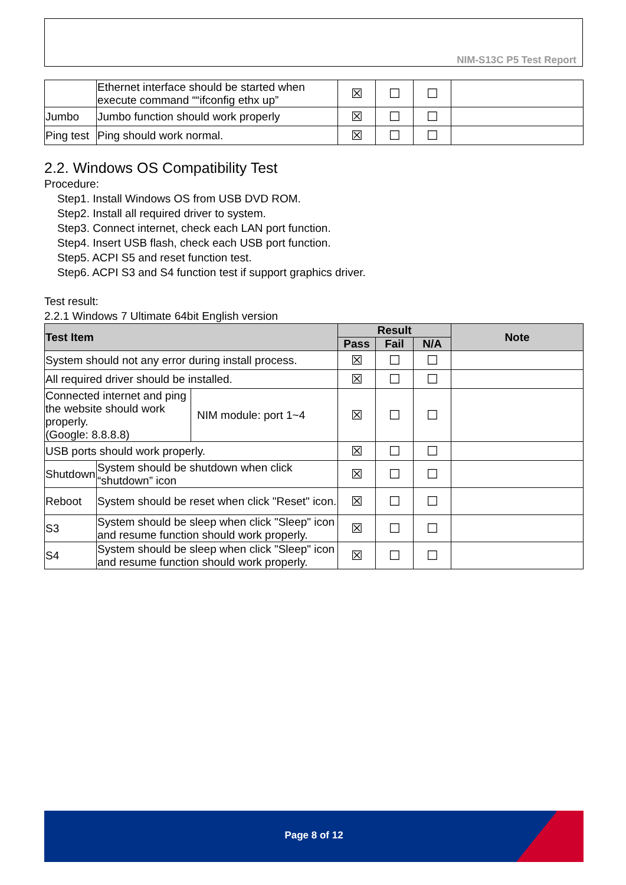NIM-S13C P5 Test Report
| | Ethernet interface should be started when execute command ““ifconfig ethx up” | ☒ | ☐ | ☐ | |
| Jumbo | Jumbo function should work properly | ☒ | ☐ | ☐ | |
| Ping test | Ping should work normal. | ☒ | ☐ | ☐ | |
2.2. Windows OS Compatibility Test
Procedure:
Step1. Install Windows OS from USB DVD ROM.
Step2. Install all required driver to system.
Step3. Connect internet, check each LAN port function.
Step4. Insert USB flash, check each USB port function.
Step5. ACPI S5 and reset function test.
Step6. ACPI S3 and S4 function test if support graphics driver.
Test result:
2.2.1 Windows 7 Ultimate 64bit English version
| Test Item | | | Result | | | Note |
| --- | --- | --- | --- | --- | --- | --- |
| | | | Pass | Fail | N/A | |
| System should not any error during install process. | | | ☒ | ☐ | ☐ | |
| All required driver should be installed. | | | ☒ | ☐ | ☐ | |
| Connected internet and ping the website should work properly. (Google: 8.8.8.8) | | NIM module: port 1~4 | ☒ | ☐ | ☐ | |
| USB ports should work properly. | | | ☒ | ☐ | ☐ | |
| Shutdown | System should be shutdown when click “shutdown” icon | | ☒ | ☐ | ☐ | |
| Reboot | System should be reset when click "Reset" icon. | | ☒ | ☐ | ☐ | |
| S3 | System should be sleep when click "Sleep" icon and resume function should work properly. | | ☒ | ☐ | ☐ | |
| S4 | System should be sleep when click "Sleep" icon and resume function should work properly. | | ☒ | ☐ | ☐ | |
Page 8 of 12